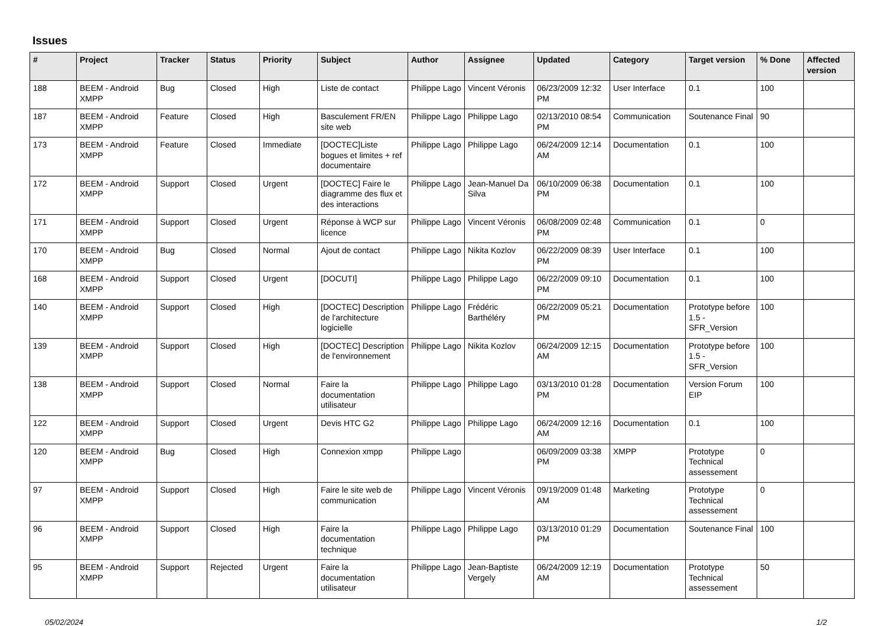Issues
| # | Project | Tracker | Status | Priority | Subject | Author | Assignee | Updated | Category | Target version | % Done | Affected version |
| --- | --- | --- | --- | --- | --- | --- | --- | --- | --- | --- | --- | --- |
| 188 | BEEM - Android XMPP | Bug | Closed | High | Liste de contact | Philippe Lago | Vincent Véronis | 06/23/2009 12:32 PM | User Interface | 0.1 | 100 | |
| 187 | BEEM - Android XMPP | Feature | Closed | High | Basculement FR/EN site web | Philippe Lago | Philippe Lago | 02/13/2010 08:54 PM | Communication | Soutenance Final | 90 | |
| 173 | BEEM - Android XMPP | Feature | Closed | Immediate | [DOCTEC]Liste bogues et limites + ref documentaire | Philippe Lago | Philippe Lago | 06/24/2009 12:14 AM | Documentation | 0.1 | 100 | |
| 172 | BEEM - Android XMPP | Support | Closed | Urgent | [DOCTEC] Faire le diagramme des flux et des interactions | Philippe Lago | Jean-Manuel Da Silva | 06/10/2009 06:38 PM | Documentation | 0.1 | 100 | |
| 171 | BEEM - Android XMPP | Support | Closed | Urgent | Réponse à WCP sur licence | Philippe Lago | Vincent Véronis | 06/08/2009 02:48 PM | Communication | 0.1 | 0 | |
| 170 | BEEM - Android XMPP | Bug | Closed | Normal | Ajout de contact | Philippe Lago | Nikita Kozlov | 06/22/2009 08:39 PM | User Interface | 0.1 | 100 | |
| 168 | BEEM - Android XMPP | Support | Closed | Urgent | [DOCUTI] | Philippe Lago | Philippe Lago | 06/22/2009 09:10 PM | Documentation | 0.1 | 100 | |
| 140 | BEEM - Android XMPP | Support | Closed | High | [DOCTEC] Description de l'architecture logicielle | Philippe Lago | Frédéric Barthéléry | 06/22/2009 05:21 PM | Documentation | Prototype before 1.5 - SFR_Version | 100 | |
| 139 | BEEM - Android XMPP | Support | Closed | High | [DOCTEC] Description de l'environnement | Philippe Lago | Nikita Kozlov | 06/24/2009 12:15 AM | Documentation | Prototype before 1.5 - SFR_Version | 100 | |
| 138 | BEEM - Android XMPP | Support | Closed | Normal | Faire la documentation utilisateur | Philippe Lago | Philippe Lago | 03/13/2010 01:28 PM | Documentation | Version Forum EIP | 100 | |
| 122 | BEEM - Android XMPP | Support | Closed | Urgent | Devis HTC G2 | Philippe Lago | Philippe Lago | 06/24/2009 12:16 AM | Documentation | 0.1 | 100 | |
| 120 | BEEM - Android XMPP | Bug | Closed | High | Connexion xmpp | Philippe Lago | | 06/09/2009 03:38 PM | XMPP | Prototype Technical assessement | 0 | |
| 97 | BEEM - Android XMPP | Support | Closed | High | Faire le site web de communication | Philippe Lago | Vincent Véronis | 09/19/2009 01:48 AM | Marketing | Prototype Technical assessement | 0 | |
| 96 | BEEM - Android XMPP | Support | Closed | High | Faire la documentation technique | Philippe Lago | Philippe Lago | 03/13/2010 01:29 PM | Documentation | Soutenance Final | 100 | |
| 95 | BEEM - Android XMPP | Support | Rejected | Urgent | Faire la documentation utilisateur | Philippe Lago | Jean-Baptiste Vergely | 06/24/2009 12:19 AM | Documentation | Prototype Technical assessement | 50 | |
05/02/2024 1/2